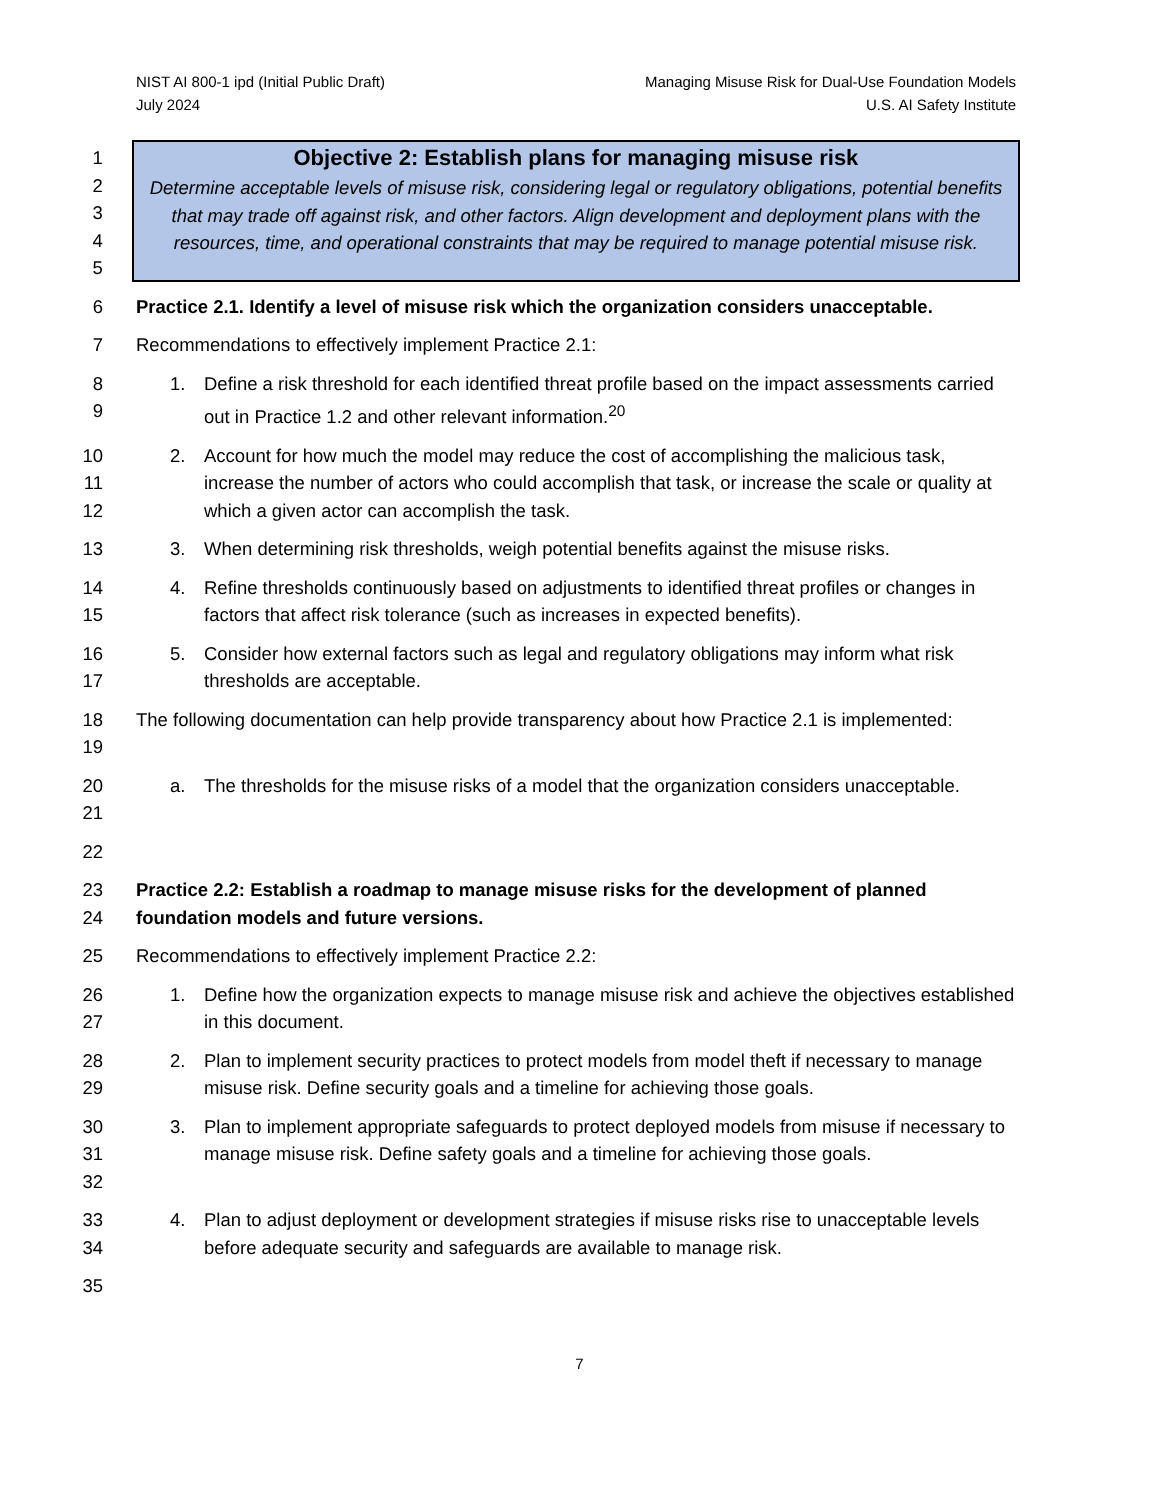NIST AI 800-1 ipd (Initial Public Draft)
July 2024
Managing Misuse Risk for Dual-Use Foundation Models
U.S. AI Safety Institute
1
2
3
4
5
Objective 2: Establish plans for managing misuse risk
Determine acceptable levels of misuse risk, considering legal or regulatory obligations, potential benefits that may trade off against risk, and other factors. Align development and deployment plans with the resources, time, and operational constraints that may be required to manage potential misuse risk.
6 Practice 2.1. Identify a level of misuse risk which the organization considers unacceptable.
7 Recommendations to effectively implement Practice 2.1:
8
9 1. Define a risk threshold for each identified threat profile based on the impact assessments carried out in Practice 1.2 and other relevant information.<sup>20</sup>
10
11
12 2. Account for how much the model may reduce the cost of accomplishing the malicious task, increase the number of actors who could accomplish that task, or increase the scale or quality at which a given actor can accomplish the task.
13 3. When determining risk thresholds, weigh potential benefits against the misuse risks.
14
15 4. Refine thresholds continuously based on adjustments to identified threat profiles or changes in factors that affect risk tolerance (such as increases in expected benefits).
16
17 5. Consider how external factors such as legal and regulatory obligations may inform what risk thresholds are acceptable.
18
19 The following documentation can help provide transparency about how Practice 2.1 is implemented:
20
21 a. The thresholds for the misuse risks of a model that the organization considers unacceptable.
22
23
24 Practice 2.2: Establish a roadmap to manage misuse risks for the development of planned foundation models and future versions.
25 Recommendations to effectively implement Practice 2.2:
26
27 1. Define how the organization expects to manage misuse risk and achieve the objectives established in this document.
28
29 2. Plan to implement security practices to protect models from model theft if necessary to manage misuse risk. Define security goals and a timeline for achieving those goals.
30
31
32 3. Plan to implement appropriate safeguards to protect deployed models from misuse if necessary to manage misuse risk. Define safety goals and a timeline for achieving those goals.
33
34 4. Plan to adjust deployment or development strategies if misuse risks rise to unacceptable levels before adequate security and safeguards are available to manage risk.
35
7